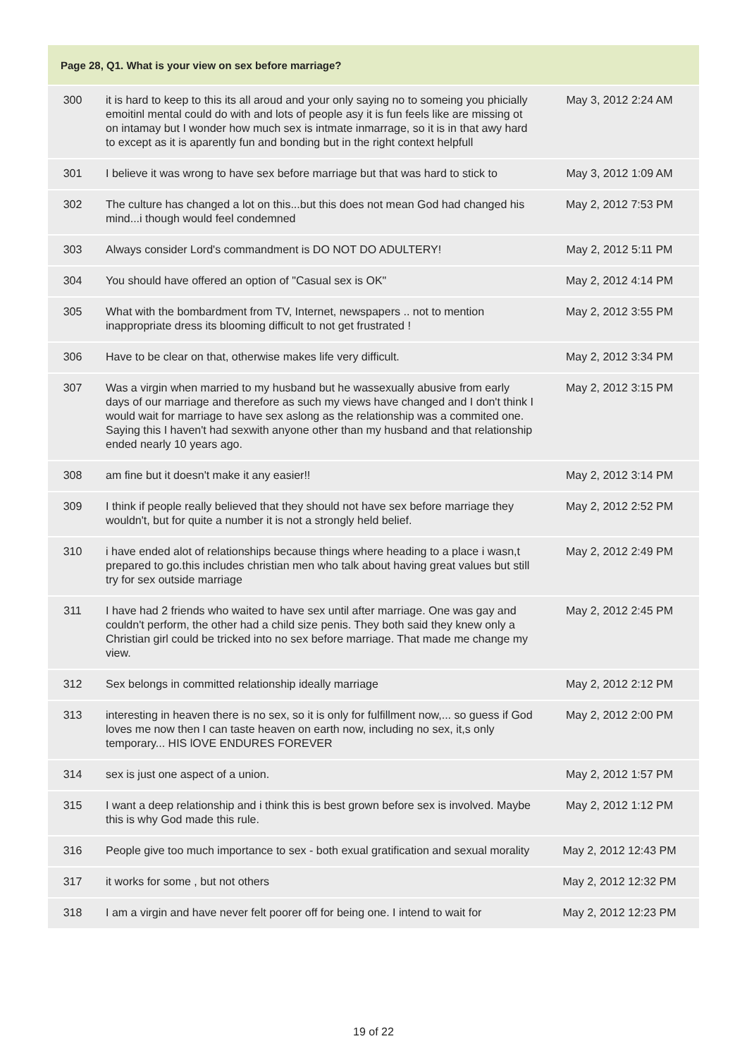| Page 28, Q1. What is your view on sex before marriage? | | |
| --- | --- | --- |
| 300 | it is hard to keep to this its all aroud and your only saying no to someing you phicially emoitinl mental could do with and lots of people asy it is fun feels like are missing ot on intamay but I wonder how much sex is intmate inmarrage, so it is in that awy hard to except as it is aparently fun and bonding but in the right context helpfull | May 3, 2012 2:24 AM |
| 301 | I believe it was wrong to have sex before marriage but that was hard to stick to | May 3, 2012 1:09 AM |
| 302 | The culture has changed a lot on this...but this does not mean God had changed his mind...i though would feel condemned | May 2, 2012 7:53 PM |
| 303 | Always consider Lord's commandment is DO NOT DO ADULTERY! | May 2, 2012 5:11 PM |
| 304 | You should have offered an option of "Casual sex is OK" | May 2, 2012 4:14 PM |
| 305 | What with the bombardment from TV, Internet, newspapers .. not to mention inappropriate dress its blooming difficult to not get frustrated ! | May 2, 2012 3:55 PM |
| 306 | Have to be clear on that, otherwise makes life very difficult. | May 2, 2012 3:34 PM |
| 307 | Was a virgin when married to my husband but he wassexually abusive from early days of our marriage and therefore as such my views have changed and I don't think I would wait for marriage to have sex aslong as the relationship was a commited one. Saying this I haven't had sexwith anyone other than my husband and that relationship ended nearly 10 years ago. | May 2, 2012 3:15 PM |
| 308 | am fine but it doesn't make it any easier!! | May 2, 2012 3:14 PM |
| 309 | I think if people really believed that they should not have sex before marriage they wouldn't, but for quite a number it is not a strongly held belief. | May 2, 2012 2:52 PM |
| 310 | i have ended alot of relationships because things where heading to a place i wasn,t prepared to go.this includes christian men who talk about having great values but still try for sex outside marriage | May 2, 2012 2:49 PM |
| 311 | I have had 2 friends who waited to have sex until after marriage. One was gay and couldn't perform, the other had a child size penis. They both said they knew only a Christian girl could be tricked into no sex before marriage. That made me change my view. | May 2, 2012 2:45 PM |
| 312 | Sex belongs in committed relationship ideally marriage | May 2, 2012 2:12 PM |
| 313 | interesting in heaven there is no sex, so it is only for fulfillment now,... so guess if God loves me now then I can taste heaven on earth now, including no sex, it,s only temporary... HIS lOVE ENDURES FOREVER | May 2, 2012 2:00 PM |
| 314 | sex is just one aspect of a union. | May 2, 2012 1:57 PM |
| 315 | I want a deep relationship and i think this is best grown before sex is involved. Maybe this is why God made this rule. | May 2, 2012 1:12 PM |
| 316 | People give too much importance to sex - both exual gratification and sexual morality | May 2, 2012 12:43 PM |
| 317 | it works for some , but not others | May 2, 2012 12:32 PM |
| 318 | I am a virgin and have never felt poorer off for being one. I intend to wait for | May 2, 2012 12:23 PM |
19 of 22